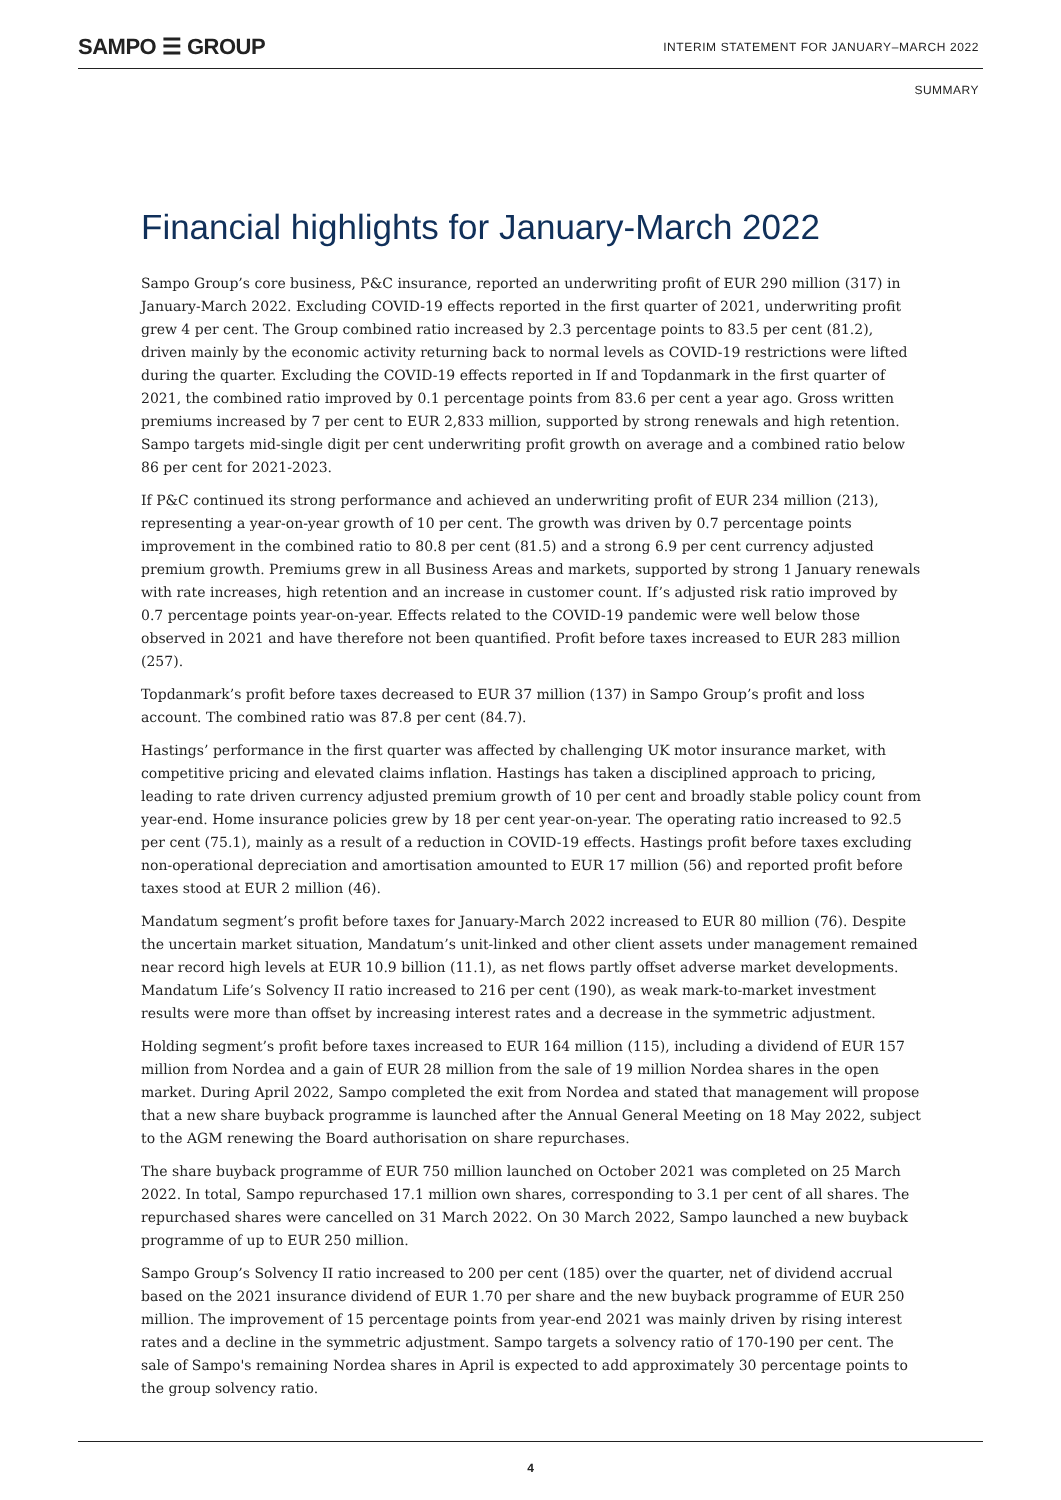SAMPO ☰ GROUP
INTERIM STATEMENT FOR JANUARY–MARCH 2022
SUMMARY
Financial highlights for January-March 2022
Sampo Group’s core business, P&C insurance, reported an underwriting profit of EUR 290 million (317) in January-March 2022. Excluding COVID-19 effects reported in the first quarter of 2021, underwriting profit grew 4 per cent. The Group combined ratio increased by 2.3 percentage points to 83.5 per cent (81.2), driven mainly by the economic activity returning back to normal levels as COVID-19 restrictions were lifted during the quarter. Excluding the COVID-19 effects reported in If and Topdanmark in the first quarter of 2021, the combined ratio improved by 0.1 percentage points from 83.6 per cent a year ago. Gross written premiums increased by 7 per cent to EUR 2,833 million, supported by strong renewals and high retention. Sampo targets mid-single digit per cent underwriting profit growth on average and a combined ratio below 86 per cent for 2021-2023.
If P&C continued its strong performance and achieved an underwriting profit of EUR 234 million (213), representing a year-on-year growth of 10 per cent. The growth was driven by 0.7 percentage points improvement in the combined ratio to 80.8 per cent (81.5) and a strong 6.9 per cent currency adjusted premium growth. Premiums grew in all Business Areas and markets, supported by strong 1 January renewals with rate increases, high retention and an increase in customer count. If’s adjusted risk ratio improved by 0.7 percentage points year-on-year. Effects related to the COVID-19 pandemic were well below those observed in 2021 and have therefore not been quantified. Profit before taxes increased to EUR 283 million (257).
Topdanmark’s profit before taxes decreased to EUR 37 million (137) in Sampo Group’s profit and loss account. The combined ratio was 87.8 per cent (84.7).
Hastings’ performance in the first quarter was affected by challenging UK motor insurance market, with competitive pricing and elevated claims inflation. Hastings has taken a disciplined approach to pricing, leading to rate driven currency adjusted premium growth of 10 per cent and broadly stable policy count from year-end. Home insurance policies grew by 18 per cent year-on-year. The operating ratio increased to 92.5 per cent (75.1), mainly as a result of a reduction in COVID-19 effects. Hastings profit before taxes excluding non-operational depreciation and amortisation amounted to EUR 17 million (56) and reported profit before taxes stood at EUR 2 million (46).
Mandatum segment’s profit before taxes for January-March 2022 increased to EUR 80 million (76). Despite the uncertain market situation, Mandatum’s unit-linked and other client assets under management remained near record high levels at EUR 10.9 billion (11.1), as net flows partly offset adverse market developments. Mandatum Life’s Solvency II ratio increased to 216 per cent (190), as weak mark-to-market investment results were more than offset by increasing interest rates and a decrease in the symmetric adjustment.
Holding segment’s profit before taxes increased to EUR 164 million (115), including a dividend of EUR 157 million from Nordea and a gain of EUR 28 million from the sale of 19 million Nordea shares in the open market. During April 2022, Sampo completed the exit from Nordea and stated that management will propose that a new share buyback programme is launched after the Annual General Meeting on 18 May 2022, subject to the AGM renewing the Board authorisation on share repurchases.
The share buyback programme of EUR 750 million launched on October 2021 was completed on 25 March 2022. In total, Sampo repurchased 17.1 million own shares, corresponding to 3.1 per cent of all shares. The repurchased shares were cancelled on 31 March 2022. On 30 March 2022, Sampo launched a new buyback programme of up to EUR 250 million.
Sampo Group’s Solvency II ratio increased to 200 per cent (185) over the quarter, net of dividend accrual based on the 2021 insurance dividend of EUR 1.70 per share and the new buyback programme of EUR 250 million. The improvement of 15 percentage points from year-end 2021 was mainly driven by rising interest rates and a decline in the symmetric adjustment. Sampo targets a solvency ratio of 170-190 per cent. The sale of Sampo's remaining Nordea shares in April is expected to add approximately 30 percentage points to the group solvency ratio.
4